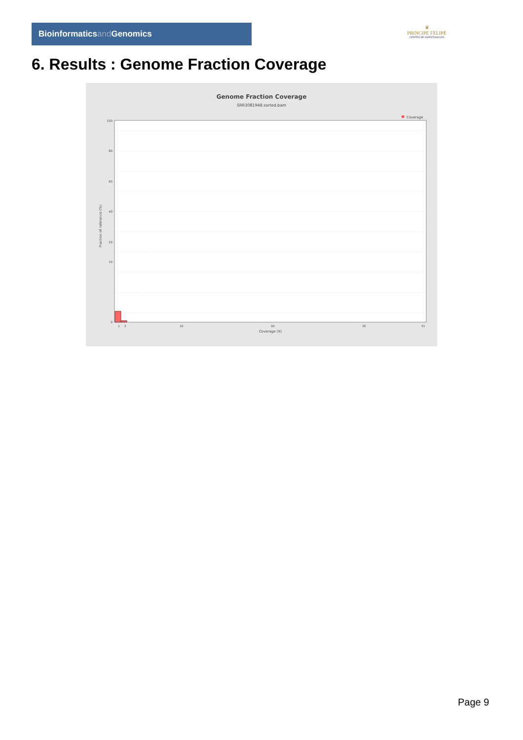Bioinformaticsand Genomics
♛
PRINCIPE FELIPE
CENTRO DE INVESTIGACION
6. Results : Genome Fraction Coverage
Genome Fraction Coverage
SRR3081948.sorted.bam
Coverage
100
80
60
40
20
10
0
1
2
10
20
30
51
Coverage (X)
Fraction of reference (%)
Page 9